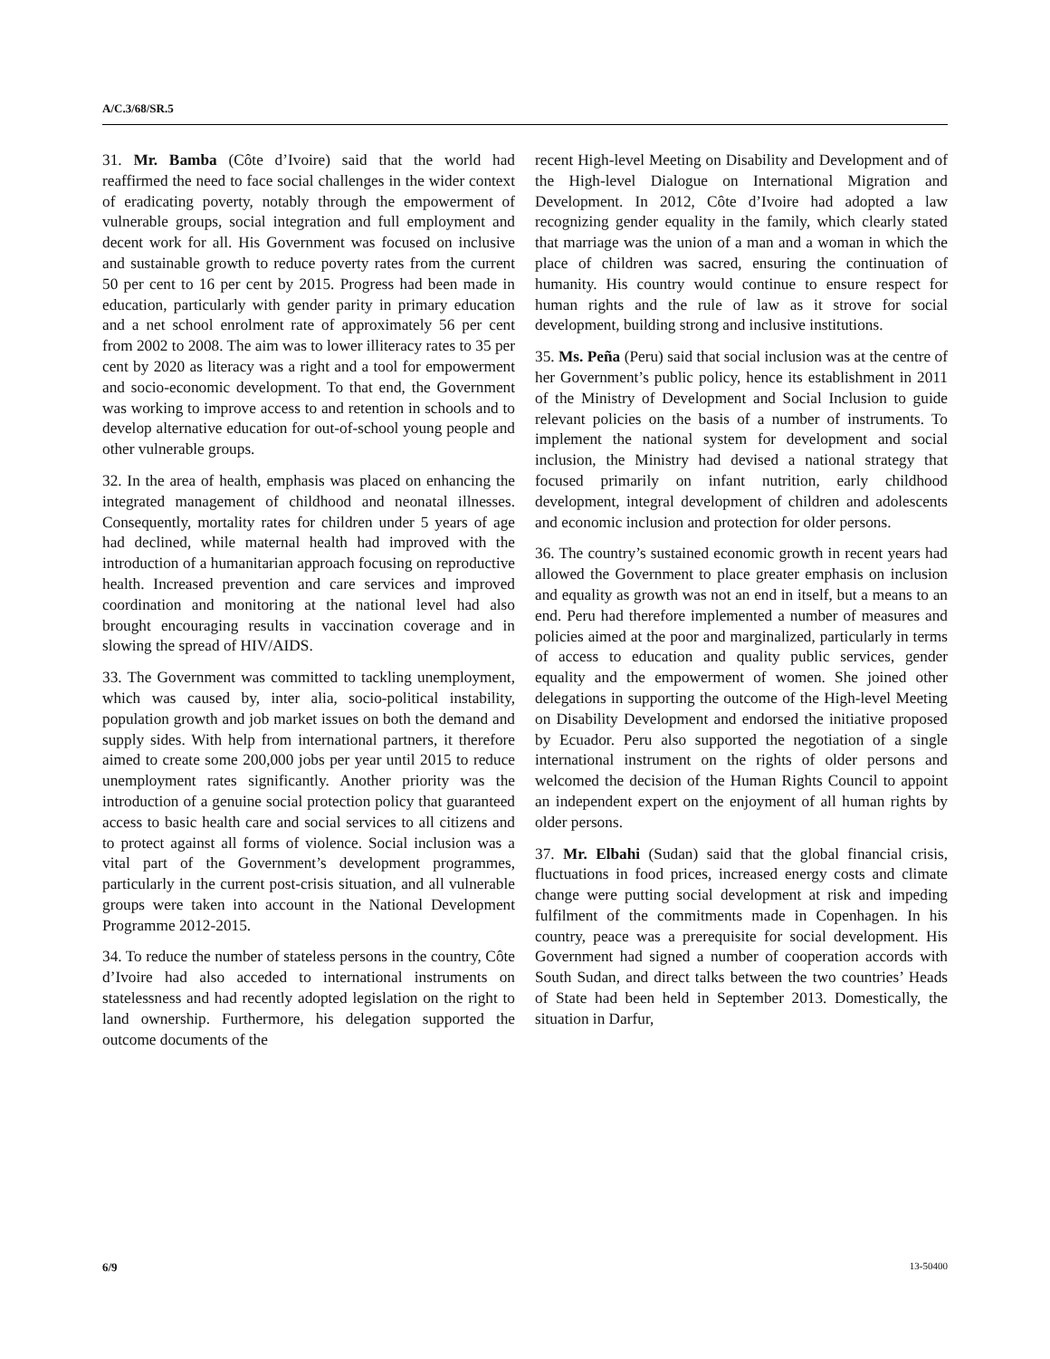A/C.3/68/SR.5
31. Mr. Bamba (Côte d’Ivoire) said that the world had reaffirmed the need to face social challenges in the wider context of eradicating poverty, notably through the empowerment of vulnerable groups, social integration and full employment and decent work for all. His Government was focused on inclusive and sustainable growth to reduce poverty rates from the current 50 per cent to 16 per cent by 2015. Progress had been made in education, particularly with gender parity in primary education and a net school enrolment rate of approximately 56 per cent from 2002 to 2008. The aim was to lower illiteracy rates to 35 per cent by 2020 as literacy was a right and a tool for empowerment and socio-economic development. To that end, the Government was working to improve access to and retention in schools and to develop alternative education for out-of-school young people and other vulnerable groups.
32. In the area of health, emphasis was placed on enhancing the integrated management of childhood and neonatal illnesses. Consequently, mortality rates for children under 5 years of age had declined, while maternal health had improved with the introduction of a humanitarian approach focusing on reproductive health. Increased prevention and care services and improved coordination and monitoring at the national level had also brought encouraging results in vaccination coverage and in slowing the spread of HIV/AIDS.
33. The Government was committed to tackling unemployment, which was caused by, inter alia, socio-political instability, population growth and job market issues on both the demand and supply sides. With help from international partners, it therefore aimed to create some 200,000 jobs per year until 2015 to reduce unemployment rates significantly. Another priority was the introduction of a genuine social protection policy that guaranteed access to basic health care and social services to all citizens and to protect against all forms of violence. Social inclusion was a vital part of the Government’s development programmes, particularly in the current post-crisis situation, and all vulnerable groups were taken into account in the National Development Programme 2012-2015.
34. To reduce the number of stateless persons in the country, Côte d’Ivoire had also acceded to international instruments on statelessness and had recently adopted legislation on the right to land ownership. Furthermore, his delegation supported the outcome documents of the
recent High-level Meeting on Disability and Development and of the High-level Dialogue on International Migration and Development. In 2012, Côte d’Ivoire had adopted a law recognizing gender equality in the family, which clearly stated that marriage was the union of a man and a woman in which the place of children was sacred, ensuring the continuation of humanity. His country would continue to ensure respect for human rights and the rule of law as it strove for social development, building strong and inclusive institutions.
35. Ms. Peña (Peru) said that social inclusion was at the centre of her Government’s public policy, hence its establishment in 2011 of the Ministry of Development and Social Inclusion to guide relevant policies on the basis of a number of instruments. To implement the national system for development and social inclusion, the Ministry had devised a national strategy that focused primarily on infant nutrition, early childhood development, integral development of children and adolescents and economic inclusion and protection for older persons.
36. The country’s sustained economic growth in recent years had allowed the Government to place greater emphasis on inclusion and equality as growth was not an end in itself, but a means to an end. Peru had therefore implemented a number of measures and policies aimed at the poor and marginalized, particularly in terms of access to education and quality public services, gender equality and the empowerment of women. She joined other delegations in supporting the outcome of the High-level Meeting on Disability Development and endorsed the initiative proposed by Ecuador. Peru also supported the negotiation of a single international instrument on the rights of older persons and welcomed the decision of the Human Rights Council to appoint an independent expert on the enjoyment of all human rights by older persons.
37. Mr. Elbahi (Sudan) said that the global financial crisis, fluctuations in food prices, increased energy costs and climate change were putting social development at risk and impeding fulfilment of the commitments made in Copenhagen. In his country, peace was a prerequisite for social development. His Government had signed a number of cooperation accords with South Sudan, and direct talks between the two countries’ Heads of State had been held in September 2013. Domestically, the situation in Darfur,
6/9 13-50400